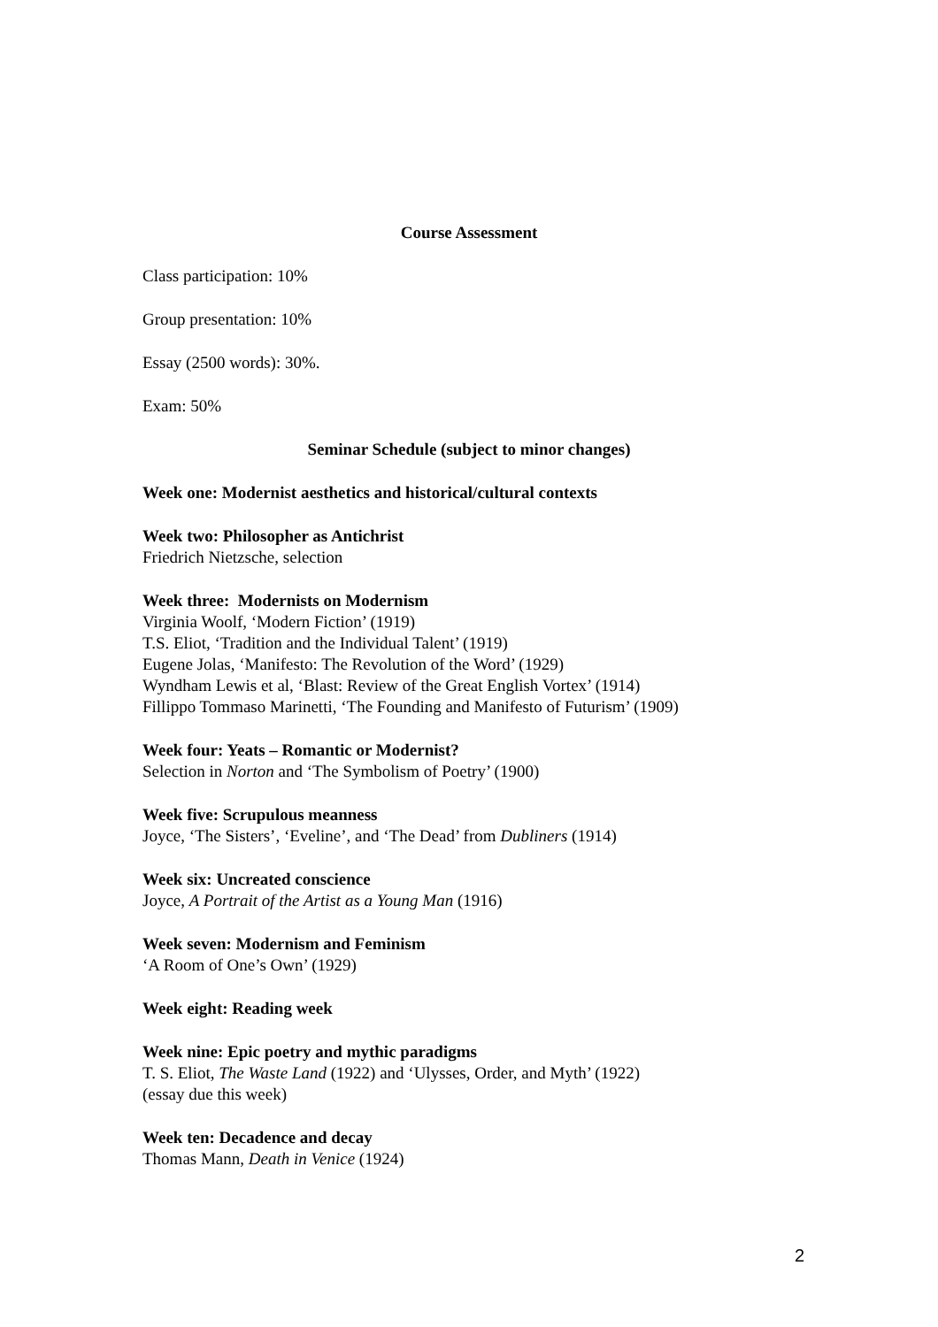Course Assessment
Class participation: 10%
Group presentation: 10%
Essay (2500 words): 30%.
Exam: 50%
Seminar Schedule (subject to minor changes)
Week one: Modernist aesthetics and historical/cultural contexts
Week two: Philosopher as Antichrist
Friedrich Nietzsche, selection
Week three: Modernists on Modernism
Virginia Woolf, ‘Modern Fiction’ (1919)
T.S. Eliot, ‘Tradition and the Individual Talent’ (1919)
Eugene Jolas, ‘Manifesto: The Revolution of the Word’ (1929)
Wyndham Lewis et al, ‘Blast: Review of the Great English Vortex’ (1914)
Fillippo Tommaso Marinetti, ‘The Founding and Manifesto of Futurism’ (1909)
Week four: Yeats – Romantic or Modernist?
Selection in Norton and ‘The Symbolism of Poetry’ (1900)
Week five: Scrupulous meanness
Joyce, ‘The Sisters’, ‘Eveline’, and ‘The Dead’ from Dubliners (1914)
Week six: Uncreated conscience
Joyce, A Portrait of the Artist as a Young Man (1916)
Week seven: Modernism and Feminism
‘A Room of One’s Own’ (1929)
Week eight: Reading week
Week nine: Epic poetry and mythic paradigms
T. S. Eliot, The Waste Land (1922) and ‘Ulysses, Order, and Myth’ (1922)
(essay due this week)
Week ten: Decadence and decay
Thomas Mann, Death in Venice (1924)
2